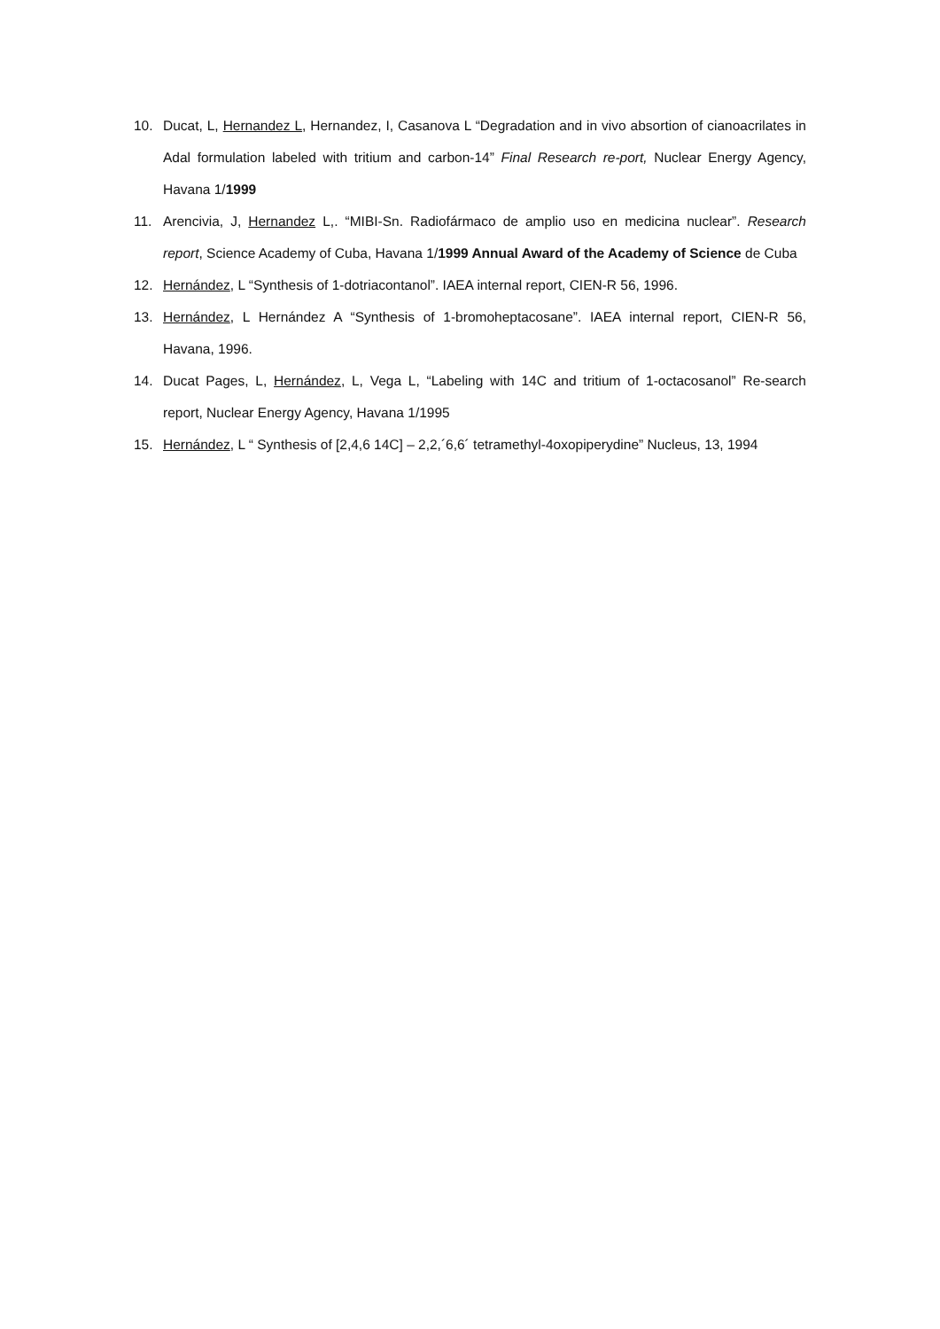10. Ducat, L, Hernandez L, Hernandez, I, Casanova L “Degradation and in vivo absortion of cianoacrilates in Adal formulation labeled with tritium and carbon-14” Final Research re-port, Nuclear Energy Agency, Havana 1/1999
11. Arencivia, J, Hernandez L,. “MIBI-Sn. Radiofármaco de amplio uso en medicina nuclear”. Research report, Science Academy of Cuba, Havana 1/1999 Annual Award of the Academy of Science de Cuba
12. Hernández, L “Synthesis of 1-dotriacontanol”. IAEA internal report, CIEN-R 56, 1996.
13. Hernández, L Hernández A “Synthesis of 1-bromoheptacosane”. IAEA internal report, CIEN-R 56, Havana, 1996.
14. Ducat Pages, L, Hernández, L, Vega L, “Labeling with 14C and tritium of 1-octacosanol” Re-search report, Nuclear Energy Agency, Havana 1/1995
15. Hernández, L “ Synthesis of [2,4,6 14C] – 2,2,´6,6´ tetramethyl-4oxopiperydine” Nucleus, 13, 1994